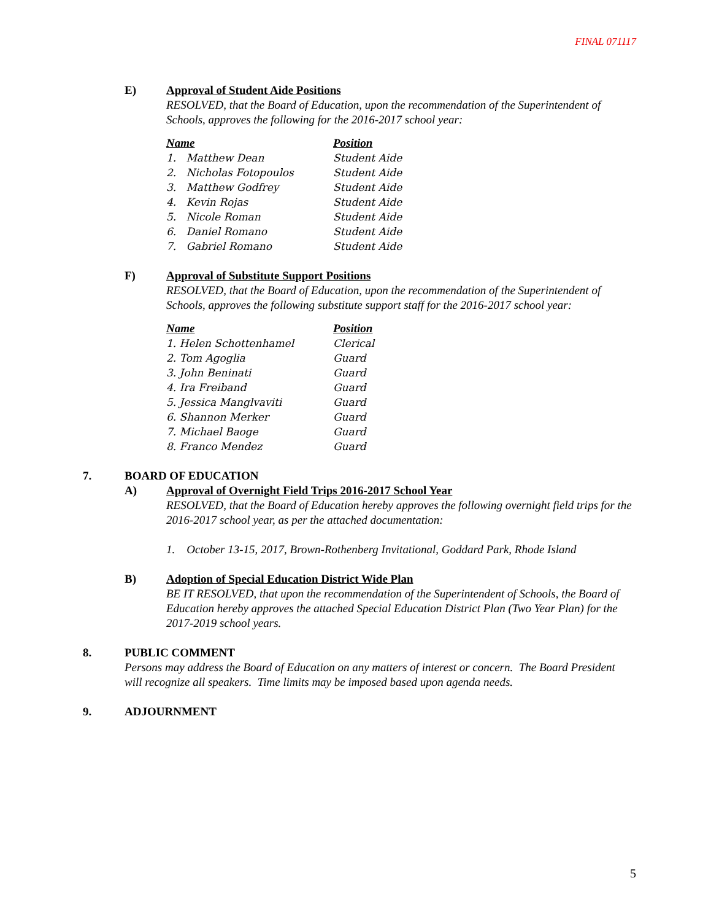FINAL 071117
E) Approval of Student Aide Positions
RESOLVED, that the Board of Education, upon the recommendation of the Superintendent of Schools, approves the following for the 2016-2017 school year:
| Name | Position |
| --- | --- |
| 1. Matthew Dean | Student Aide |
| 2. Nicholas Fotopoulos | Student Aide |
| 3. Matthew Godfrey | Student Aide |
| 4. Kevin Rojas | Student Aide |
| 5. Nicole Roman | Student Aide |
| 6. Daniel Romano | Student Aide |
| 7. Gabriel Romano | Student Aide |
F) Approval of Substitute Support Positions
RESOLVED, that the Board of Education, upon the recommendation of the Superintendent of Schools, approves the following substitute support staff for the 2016-2017 school year:
| Name | Position |
| --- | --- |
| 1. Helen Schottenhamel | Clerical |
| 2. Tom Agoglia | Guard |
| 3. John Beninati | Guard |
| 4. Ira Freiband | Guard |
| 5. Jessica Manglvaviti | Guard |
| 6. Shannon Merker | Guard |
| 7. Michael Baoge | Guard |
| 8. Franco Mendez | Guard |
7. BOARD OF EDUCATION
A) Approval of Overnight Field Trips 2016-2017 School Year
RESOLVED, that the Board of Education hereby approves the following overnight field trips for the 2016-2017 school year, as per the attached documentation:
1. October 13-15, 2017, Brown-Rothenberg Invitational, Goddard Park, Rhode Island
B) Adoption of Special Education District Wide Plan
BE IT RESOLVED, that upon the recommendation of the Superintendent of Schools, the Board of Education hereby approves the attached Special Education District Plan (Two Year Plan) for the 2017-2019 school years.
8. PUBLIC COMMENT
Persons may address the Board of Education on any matters of interest or concern. The Board President will recognize all speakers. Time limits may be imposed based upon agenda needs.
9. ADJOURNMENT
5